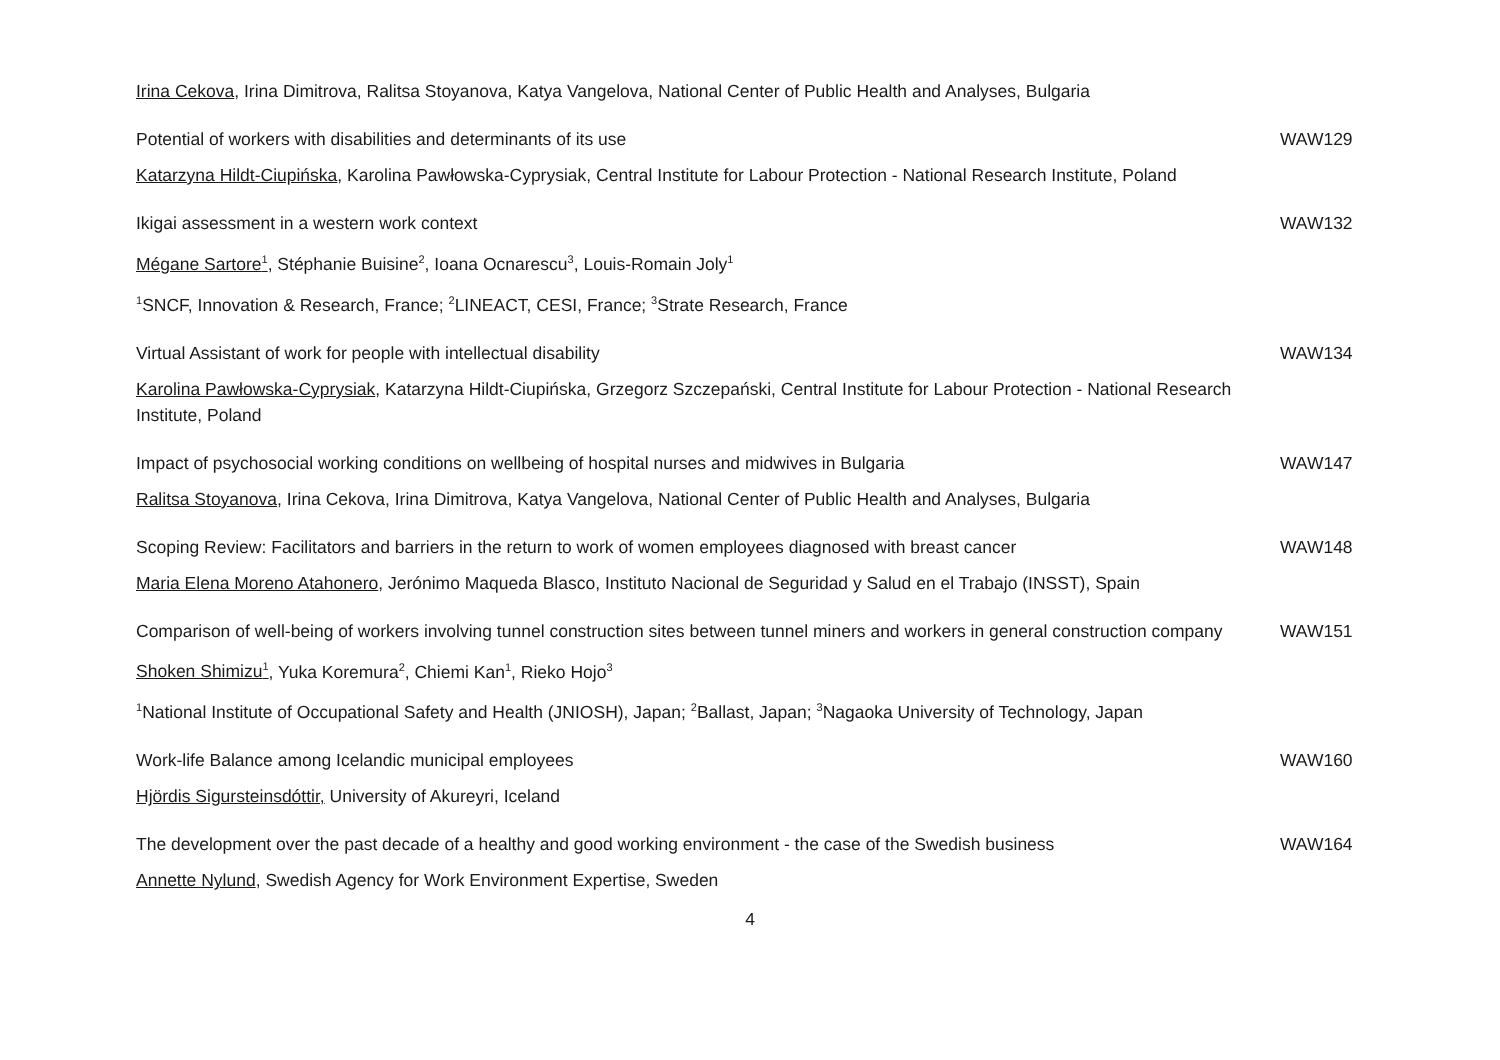Irina Cekova, Irina Dimitrova, Ralitsa Stoyanova, Katya Vangelova, National Center of Public Health and Analyses, Bulgaria
Potential of workers with disabilities and determinants of its use WAW129
Katarzyna Hildt-Ciupińska, Karolina Pawłowska-Cyprysiak, Central Institute for Labour Protection - National Research Institute, Poland
Ikigai assessment in a western work context WAW132
Mégane Sartore<sup>1</sup>, Stéphanie Buisine<sup>2</sup>, Ioana Ocnarescu<sup>3</sup>, Louis-Romain Joly<sup>1</sup>
<sup>1</sup> SNCF, Innovation & Research, France; <sup>2</sup>LINEACT, CESI, France; <sup>3</sup>Strate Research, France
Virtual Assistant of work for people with intellectual disability WAW134
Karolina Pawłowska-Cyprysiak, Katarzyna Hildt-Ciupińska, Grzegorz Szczepański, Central Institute for Labour Protection - National Research Institute, Poland
Impact of psychosocial working conditions on wellbeing of hospital nurses and midwives in Bulgaria WAW147
Ralitsa Stoyanova, Irina Cekova, Irina Dimitrova, Katya Vangelova, National Center of Public Health and Analyses, Bulgaria
Scoping Review: Facilitators and barriers in the return to work of women employees diagnosed with breast cancer
WAW148
Maria Elena Moreno Atahonero, Jerónimo Maqueda Blasco, Instituto Nacional de Seguridad y Salud en el Trabajo (INSST), Spain
Comparison of well-being of workers involving tunnel construction sites between tunnel miners and workers in general construction company
WAW151
Shoken Shimizu<sup>1</sup>, Yuka Koremura<sup>2</sup>, Chiemi Kan<sup>1</sup>, Rieko Hojo<sup>3</sup>
<sup>1</sup> National Institute of Occupational Safety and Health (JNIOSH), Japan; <sup>2</sup>Ballast, Japan; <sup>3</sup>Nagaoka University of Technology, Japan
Work-life Balance among Icelandic municipal employees WAW160
Hjördis Sigursteinsdóttir, University of Akureyri, Iceland
The development over the past decade of a healthy and good working environment - the case of the Swedish business
WAW164
Annette Nylund, Swedish Agency for Work Environment Expertise, Sweden
4